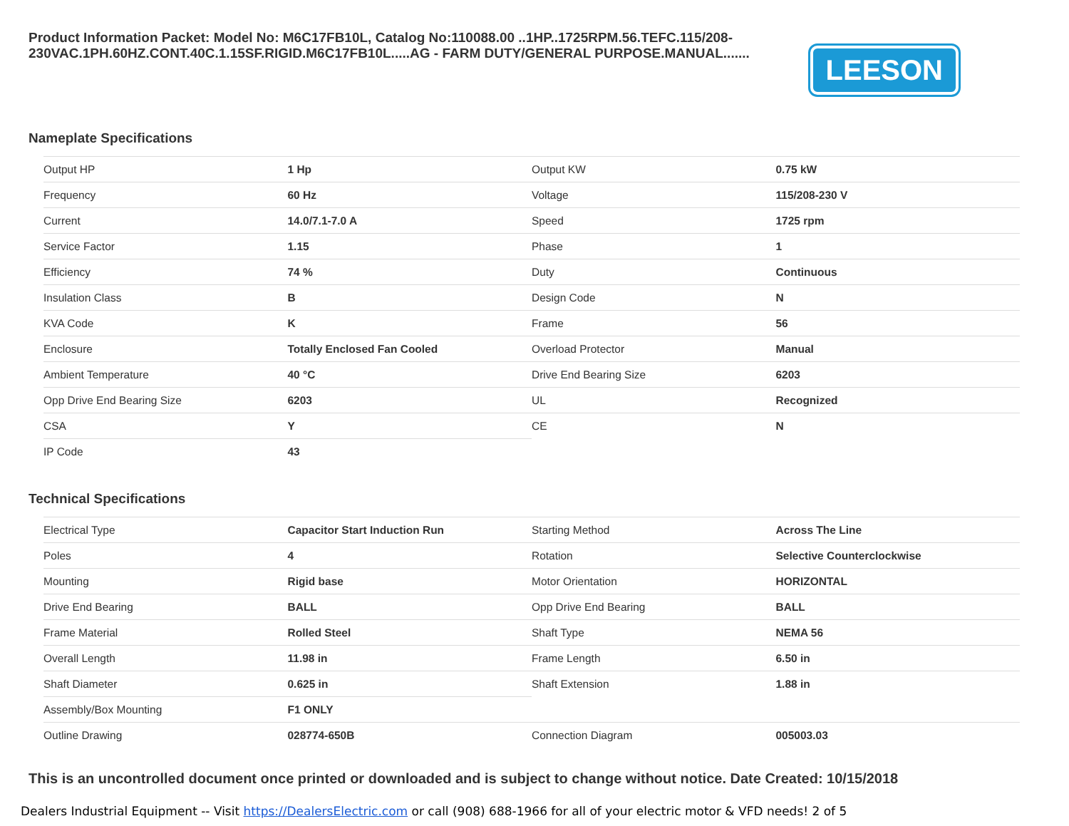Product Information Packet: Model No: M6C17FB10L, Catalog No:110088.00 ..1HP..1725RPM.56.TEFC.115/208-230VAC.1PH.60HZ.CONT.40C.1.15SF.RIGID.M6C17FB10L.....AG - FARM DUTY/GENERAL PURPOSE.MANUAL.......
LEESON
Nameplate Specifications
| Output HP | 1 Hp | Output KW | 0.75 kW |
| Frequency | 60 Hz | Voltage | 115/208-230 V |
| Current | 14.0/7.1-7.0 A | Speed | 1725 rpm |
| Service Factor | 1.15 | Phase | 1 |
| Efficiency | 74 % | Duty | Continuous |
| Insulation Class | B | Design Code | N |
| KVA Code | K | Frame | 56 |
| Enclosure | Totally Enclosed Fan Cooled | Overload Protector | Manual |
| Ambient Temperature | 40 °C | Drive End Bearing Size | 6203 |
| Opp Drive End Bearing Size | 6203 | UL | Recognized |
| CSA | Y | CE | N |
| IP Code | 43 | | |
Technical Specifications
| Electrical Type | Capacitor Start Induction Run | Starting Method | Across The Line |
| Poles | 4 | Rotation | Selective Counterclockwise |
| Mounting | Rigid base | Motor Orientation | HORIZONTAL |
| Drive End Bearing | BALL | Opp Drive End Bearing | BALL |
| Frame Material | Rolled Steel | Shaft Type | NEMA 56 |
| Overall Length | 11.98 in | Frame Length | 6.50 in |
| Shaft Diameter | 0.625 in | Shaft Extension | 1.88 in |
| Assembly/Box Mounting | F1 ONLY | | |
| Outline Drawing | 028774-650B | Connection Diagram | 005003.03 |
This is an uncontrolled document once printed or downloaded and is subject to change without notice. Date Created: 10/15/2018
Dealers Industrial Equipment -- Visit https://DealersElectric.com or call (908) 688-1966 for all of your electric motor & VFD needs! 2 of 5